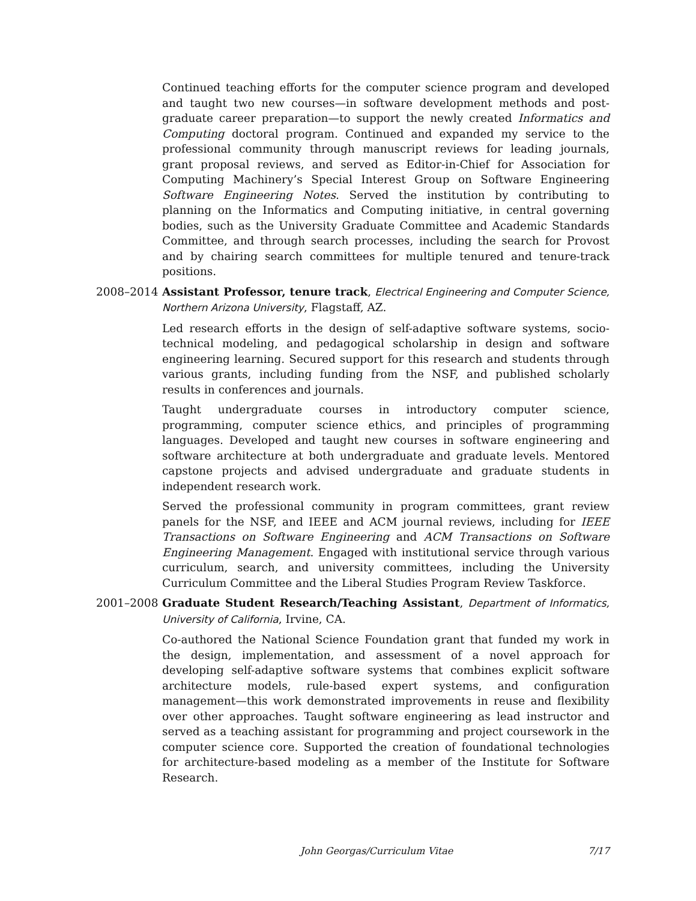Continued teaching efforts for the computer science program and developed and taught two new courses—in software development methods and post-graduate career preparation—to support the newly created Informatics and Computing doctoral program. Continued and expanded my service to the professional community through manuscript reviews for leading journals, grant proposal reviews, and served as Editor-in-Chief for Association for Computing Machinery’s Special Interest Group on Software Engineering Software Engineering Notes. Served the institution by contributing to planning on the Informatics and Computing initiative, in central governing bodies, such as the University Graduate Committee and Academic Standards Committee, and through search processes, including the search for Provost and by chairing search committees for multiple tenured and tenure-track positions.
2008–2014 Assistant Professor, tenure track, Electrical Engineering and Computer Science, Northern Arizona University, Flagstaff, AZ.
Led research efforts in the design of self-adaptive software systems, socio-technical modeling, and pedagogical scholarship in design and software engineering learning. Secured support for this research and students through various grants, including funding from the NSF, and published scholarly results in conferences and journals.
Taught undergraduate courses in introductory computer science, programming, computer science ethics, and principles of programming languages. Developed and taught new courses in software engineering and software architecture at both undergraduate and graduate levels. Mentored capstone projects and advised undergraduate and graduate students in independent research work.
Served the professional community in program committees, grant review panels for the NSF, and IEEE and ACM journal reviews, including for IEEE Transactions on Software Engineering and ACM Transactions on Software Engineering Management. Engaged with institutional service through various curriculum, search, and university committees, including the University Curriculum Committee and the Liberal Studies Program Review Taskforce.
2001–2008 Graduate Student Research/Teaching Assistant, Department of Informatics, University of California, Irvine, CA.
Co-authored the National Science Foundation grant that funded my work in the design, implementation, and assessment of a novel approach for developing self-adaptive software systems that combines explicit software architecture models, rule-based expert systems, and configuration management—this work demonstrated improvements in reuse and flexibility over other approaches. Taught software engineering as lead instructor and served as a teaching assistant for programming and project coursework in the computer science core. Supported the creation of foundational technologies for architecture-based modeling as a member of the Institute for Software Research.
John Georgas/Curriculum Vitae 7/17